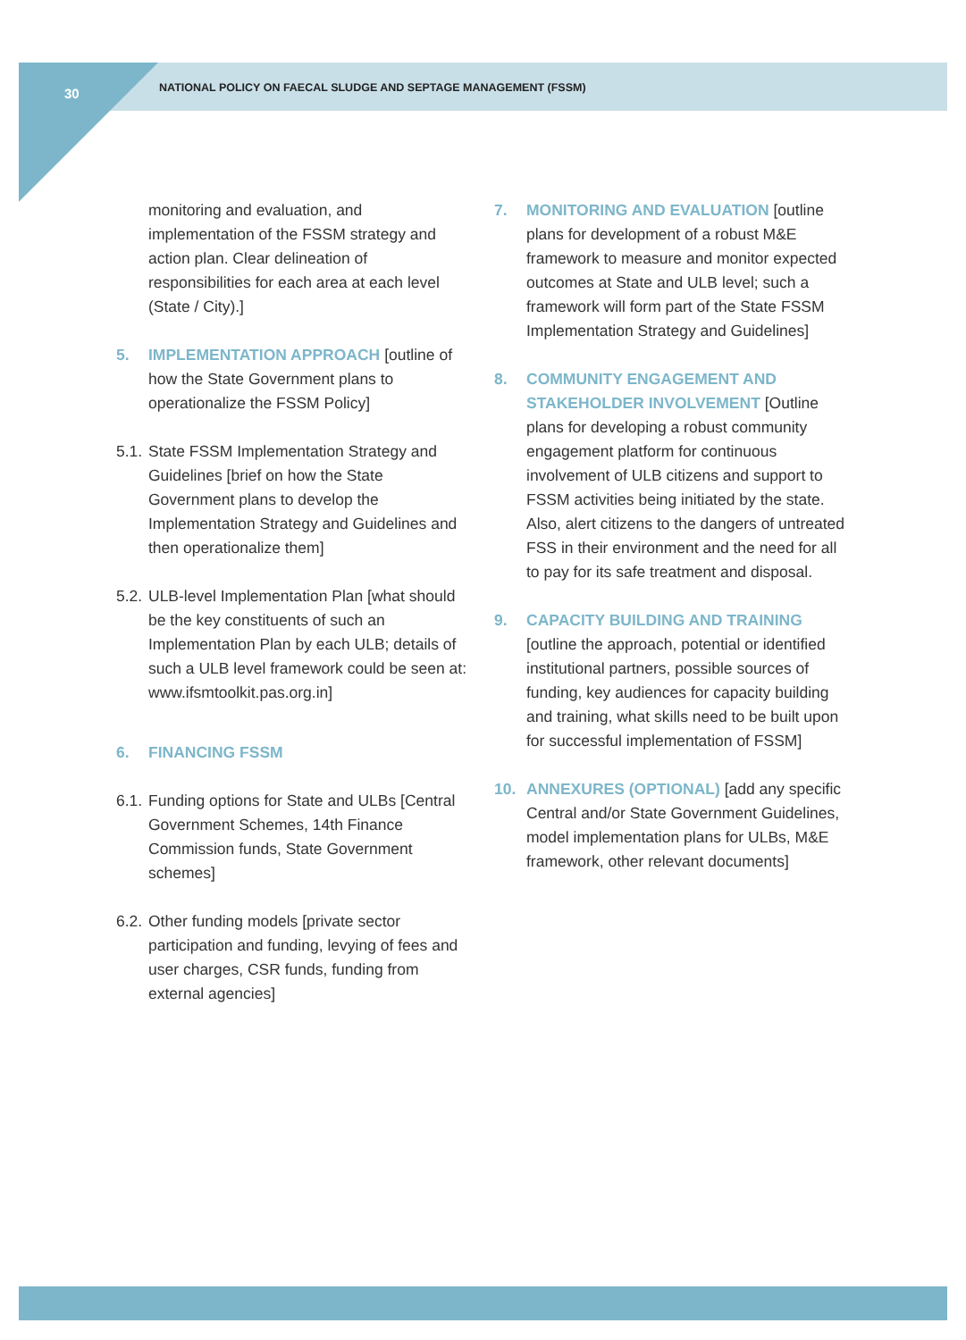30
NATIONAL POLICY ON FAECAL SLUDGE AND SEPTAGE MANAGEMENT (FSSM)
monitoring and evaluation, and implementation of the FSSM strategy and action plan. Clear delineation of responsibilities for each area at each level (State / City).]
5. IMPLEMENTATION APPROACH [outline of how the State Government plans to operationalize the FSSM Policy]
5.1. State FSSM Implementation Strategy and Guidelines [brief on how the State Government plans to develop the Implementation Strategy and Guidelines and then operationalize them]
5.2. ULB-level Implementation Plan [what should be the key constituents of such an Implementation Plan by each ULB; details of such a ULB level framework could be seen at: www.ifsmtoolkit.pas.org.in]
6. FINANCING FSSM
6.1. Funding options for State and ULBs [Central Government Schemes, 14th Finance Commission funds, State Government schemes]
6.2. Other funding models [private sector participation and funding, levying of fees and user charges, CSR funds, funding from external agencies]
7. MONITORING AND EVALUATION [outline plans for development of a robust M&E framework to measure and monitor expected outcomes at State and ULB level; such a framework will form part of the State FSSM Implementation Strategy and Guidelines]
8. COMMUNITY ENGAGEMENT AND STAKEHOLDER INVOLVEMENT [Outline plans for developing a robust community engagement platform for continuous involvement of ULB citizens and support to FSSM activities being initiated by the state. Also, alert citizens to the dangers of untreated FSS in their environment and the need for all to pay for its safe treatment and disposal.
9. CAPACITY BUILDING AND TRAINING [outline the approach, potential or identified institutional partners, possible sources of funding, key audiences for capacity building and training, what skills need to be built upon for successful implementation of FSSM]
10. ANNEXURES (OPTIONAL) [add any specific Central and/or State Government Guidelines, model implementation plans for ULBs, M&E framework, other relevant documents]